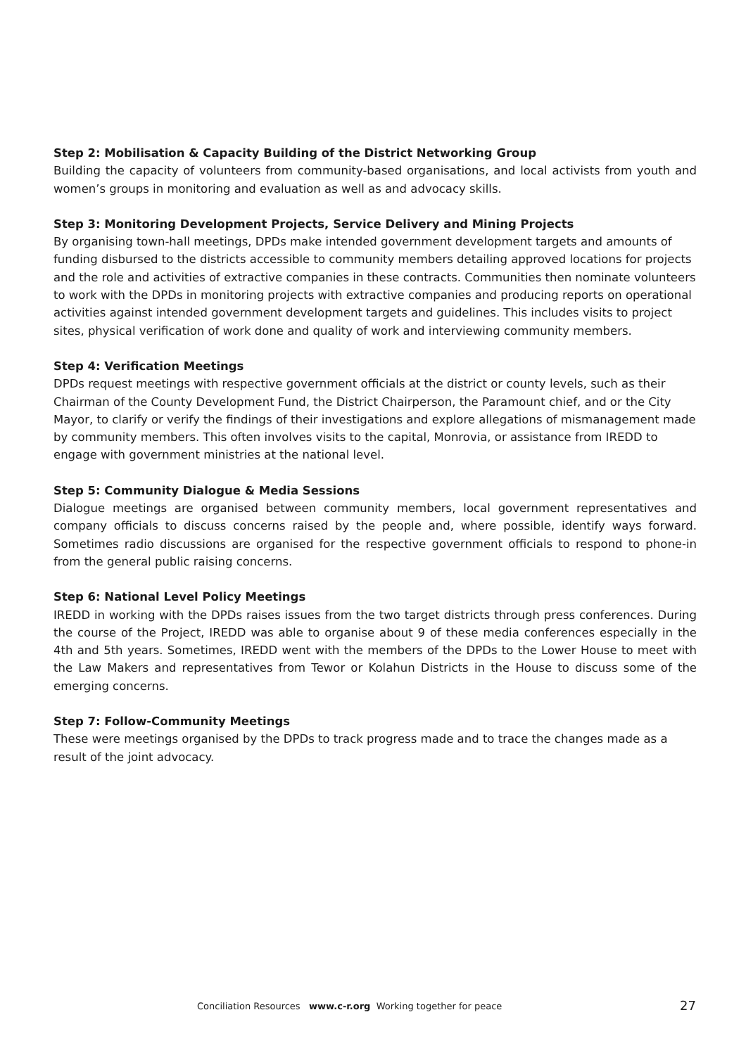Step 2: Mobilisation & Capacity Building of the District Networking Group
Building the capacity of volunteers from community-based organisations, and local activists from youth and women’s groups in monitoring and evaluation as well as and advocacy skills.
Step 3: Monitoring Development Projects, Service Delivery and Mining Projects
By organising town-hall meetings, DPDs make intended government development targets and amounts of funding disbursed to the districts accessible to community members detailing approved locations for projects and the role and activities of extractive companies in these contracts. Communities then nominate volunteers to work with the DPDs in monitoring projects with extractive companies and producing reports on operational activities against intended government development targets and guidelines. This includes visits to project sites, physical verification of work done and quality of work and interviewing community members.
Step 4: Verification Meetings
DPDs request meetings with respective government officials at the district or county levels, such as their Chairman of the County Development Fund, the District Chairperson, the Paramount chief, and or the City Mayor, to clarify or verify the findings of their investigations and explore allegations of mismanagement made by community members. This often involves visits to the capital, Monrovia, or assistance from IREDD to engage with government ministries at the national level.
Step 5: Community Dialogue & Media Sessions
Dialogue meetings are organised between community members, local government representatives and company officials to discuss concerns raised by the people and, where possible, identify ways forward. Sometimes radio discussions are organised for the respective government officials to respond to phone-in from the general public raising concerns.
Step 6: National Level Policy Meetings
IREDD in working with the DPDs raises issues from the two target districts through press conferences. During the course of the Project, IREDD was able to organise about 9 of these media conferences especially in the 4th and 5th years. Sometimes, IREDD went with the members of the DPDs to the Lower House to meet with the Law Makers and representatives from Tewor or Kolahun Districts in the House to discuss some of the emerging concerns.
Step 7: Follow-Community Meetings
These were meetings organised by the DPDs to track progress made and to trace the changes made as a result of the joint advocacy.
Conciliation Resources www.c-r.org Working together for peace 27